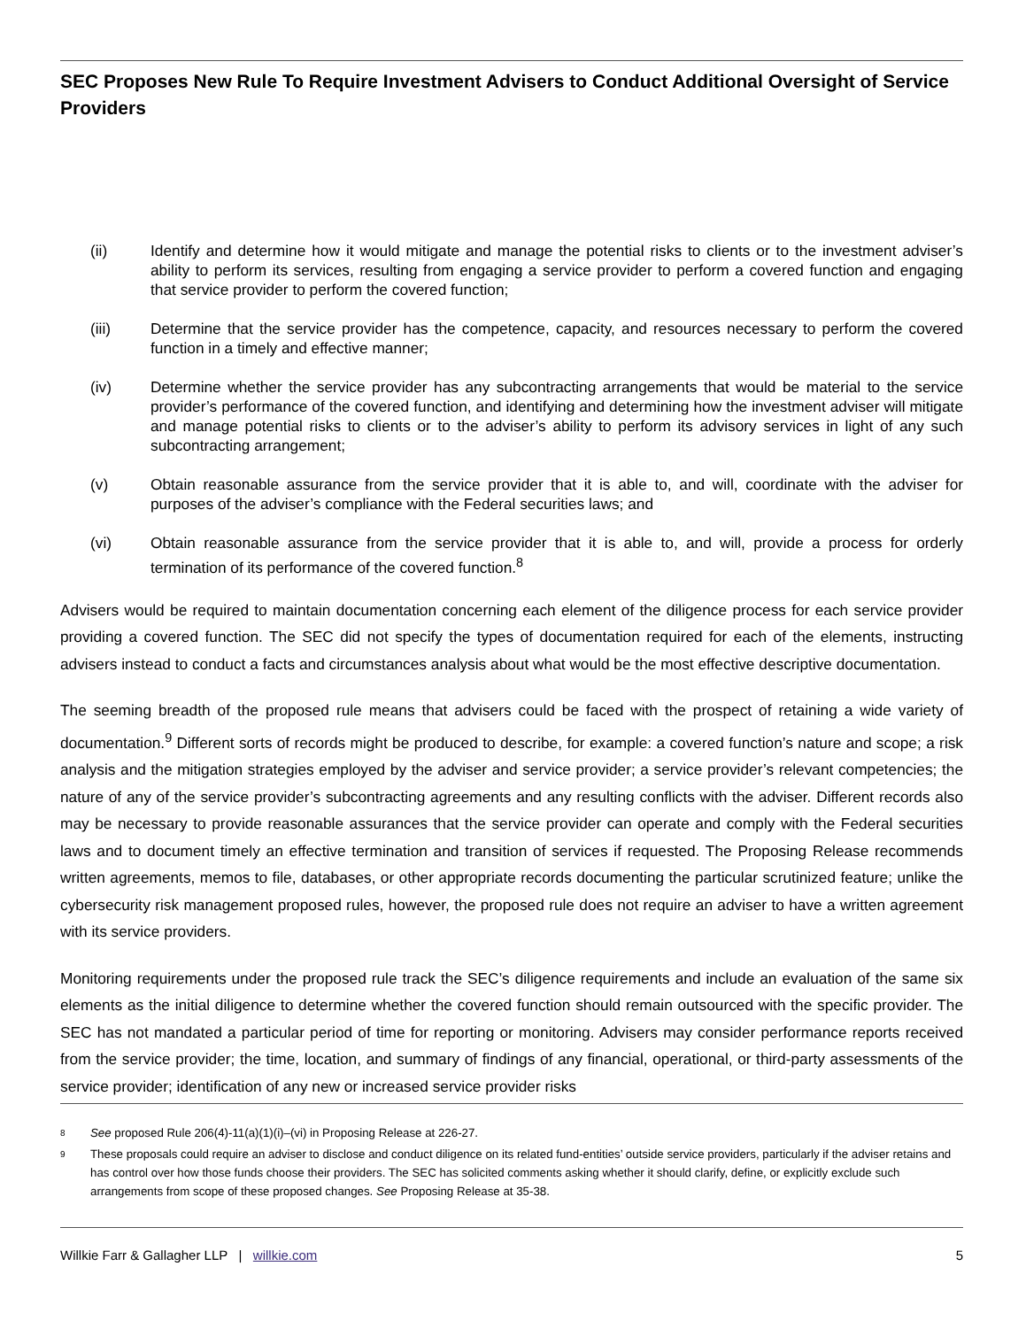SEC Proposes New Rule To Require Investment Advisers to Conduct Additional Oversight of Service Providers
(ii) Identify and determine how it would mitigate and manage the potential risks to clients or to the investment adviser’s ability to perform its services, resulting from engaging a service provider to perform a covered function and engaging that service provider to perform the covered function;
(iii) Determine that the service provider has the competence, capacity, and resources necessary to perform the covered function in a timely and effective manner;
(iv) Determine whether the service provider has any subcontracting arrangements that would be material to the service provider’s performance of the covered function, and identifying and determining how the investment adviser will mitigate and manage potential risks to clients or to the adviser’s ability to perform its advisory services in light of any such subcontracting arrangement;
(v) Obtain reasonable assurance from the service provider that it is able to, and will, coordinate with the adviser for purposes of the adviser’s compliance with the Federal securities laws; and
(vi) Obtain reasonable assurance from the service provider that it is able to, and will, provide a process for orderly termination of its performance of the covered function.<sup>8</sup>
Advisers would be required to maintain documentation concerning each element of the diligence process for each service provider providing a covered function. The SEC did not specify the types of documentation required for each of the elements, instructing advisers instead to conduct a facts and circumstances analysis about what would be the most effective descriptive documentation.
The seeming breadth of the proposed rule means that advisers could be faced with the prospect of retaining a wide variety of documentation.<sup>9</sup> Different sorts of records might be produced to describe, for example: a covered function’s nature and scope; a risk analysis and the mitigation strategies employed by the adviser and service provider; a service provider’s relevant competencies; the nature of any of the service provider’s subcontracting agreements and any resulting conflicts with the adviser. Different records also may be necessary to provide reasonable assurances that the service provider can operate and comply with the Federal securities laws and to document timely an effective termination and transition of services if requested. The Proposing Release recommends written agreements, memos to file, databases, or other appropriate records documenting the particular scrutinized feature; unlike the cybersecurity risk management proposed rules, however, the proposed rule does not require an adviser to have a written agreement with its service providers.
Monitoring requirements under the proposed rule track the SEC’s diligence requirements and include an evaluation of the same six elements as the initial diligence to determine whether the covered function should remain outsourced with the specific provider. The SEC has not mandated a particular period of time for reporting or monitoring. Advisers may consider performance reports received from the service provider; the time, location, and summary of findings of any financial, operational, or third-party assessments of the service provider; identification of any new or increased service provider risks
8 See proposed Rule 206(4)-11(a)(1)(i)–(vi) in Proposing Release at 226-27.
9 These proposals could require an adviser to disclose and conduct diligence on its related fund-entities’ outside service providers, particularly if the adviser retains and has control over how those funds choose their providers. The SEC has solicited comments asking whether it should clarify, define, or explicitly exclude such arrangements from scope of these proposed changes. See Proposing Release at 35-38.
Willkie Farr & Gallagher LLP | willkie.com 5